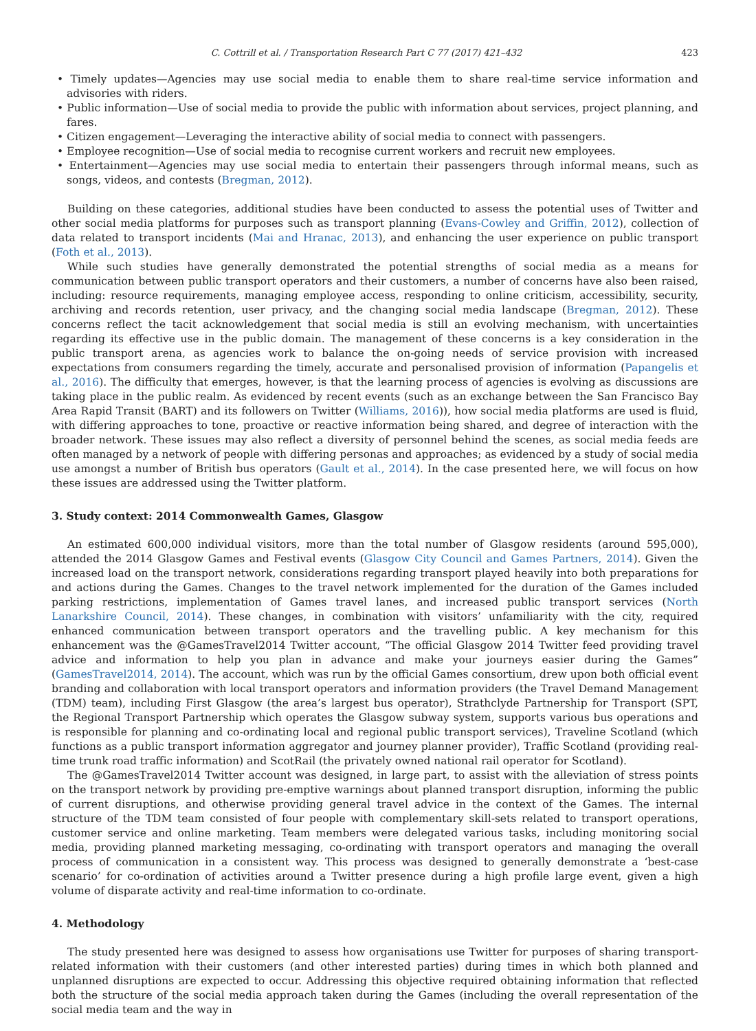C. Cottrill et al. / Transportation Research Part C 77 (2017) 421–432 423
• Timely updates—Agencies may use social media to enable them to share real-time service information and advisories with riders.
• Public information—Use of social media to provide the public with information about services, project planning, and fares.
• Citizen engagement—Leveraging the interactive ability of social media to connect with passengers.
• Employee recognition—Use of social media to recognise current workers and recruit new employees.
• Entertainment—Agencies may use social media to entertain their passengers through informal means, such as songs, videos, and contests (Bregman, 2012).
Building on these categories, additional studies have been conducted to assess the potential uses of Twitter and other social media platforms for purposes such as transport planning (Evans-Cowley and Griffin, 2012), collection of data related to transport incidents (Mai and Hranac, 2013), and enhancing the user experience on public transport (Foth et al., 2013).
While such studies have generally demonstrated the potential strengths of social media as a means for communication between public transport operators and their customers, a number of concerns have also been raised, including: resource requirements, managing employee access, responding to online criticism, accessibility, security, archiving and records retention, user privacy, and the changing social media landscape (Bregman, 2012). These concerns reflect the tacit acknowledgement that social media is still an evolving mechanism, with uncertainties regarding its effective use in the public domain. The management of these concerns is a key consideration in the public transport arena, as agencies work to balance the on-going needs of service provision with increased expectations from consumers regarding the timely, accurate and personalised provision of information (Papangelis et al., 2016). The difficulty that emerges, however, is that the learning process of agencies is evolving as discussions are taking place in the public realm. As evidenced by recent events (such as an exchange between the San Francisco Bay Area Rapid Transit (BART) and its followers on Twitter (Williams, 2016)), how social media platforms are used is fluid, with differing approaches to tone, proactive or reactive information being shared, and degree of interaction with the broader network. These issues may also reflect a diversity of personnel behind the scenes, as social media feeds are often managed by a network of people with differing personas and approaches; as evidenced by a study of social media use amongst a number of British bus operators (Gault et al., 2014). In the case presented here, we will focus on how these issues are addressed using the Twitter platform.
3. Study context: 2014 Commonwealth Games, Glasgow
An estimated 600,000 individual visitors, more than the total number of Glasgow residents (around 595,000), attended the 2014 Glasgow Games and Festival events (Glasgow City Council and Games Partners, 2014). Given the increased load on the transport network, considerations regarding transport played heavily into both preparations for and actions during the Games. Changes to the travel network implemented for the duration of the Games included parking restrictions, implementation of Games travel lanes, and increased public transport services (North Lanarkshire Council, 2014). These changes, in combination with visitors’ unfamiliarity with the city, required enhanced communication between transport operators and the travelling public. A key mechanism for this enhancement was the @GamesTravel2014 Twitter account, “The official Glasgow 2014 Twitter feed providing travel advice and information to help you plan in advance and make your journeys easier during the Games” (GamesTravel2014, 2014). The account, which was run by the official Games consortium, drew upon both official event branding and collaboration with local transport operators and information providers (the Travel Demand Management (TDM) team), including First Glasgow (the area’s largest bus operator), Strathclyde Partnership for Transport (SPT, the Regional Transport Partnership which operates the Glasgow subway system, supports various bus operations and is responsible for planning and co-ordinating local and regional public transport services), Traveline Scotland (which functions as a public transport information aggregator and journey planner provider), Traffic Scotland (providing real-time trunk road traffic information) and ScotRail (the privately owned national rail operator for Scotland).
The @GamesTravel2014 Twitter account was designed, in large part, to assist with the alleviation of stress points on the transport network by providing pre-emptive warnings about planned transport disruption, informing the public of current disruptions, and otherwise providing general travel advice in the context of the Games. The internal structure of the TDM team consisted of four people with complementary skill-sets related to transport operations, customer service and online marketing. Team members were delegated various tasks, including monitoring social media, providing planned marketing messaging, co-ordinating with transport operators and managing the overall process of communication in a consistent way. This process was designed to generally demonstrate a ‘best-case scenario’ for co-ordination of activities around a Twitter presence during a high profile large event, given a high volume of disparate activity and real-time information to co-ordinate.
4. Methodology
The study presented here was designed to assess how organisations use Twitter for purposes of sharing transport-related information with their customers (and other interested parties) during times in which both planned and unplanned disruptions are expected to occur. Addressing this objective required obtaining information that reflected both the structure of the social media approach taken during the Games (including the overall representation of the social media team and the way in